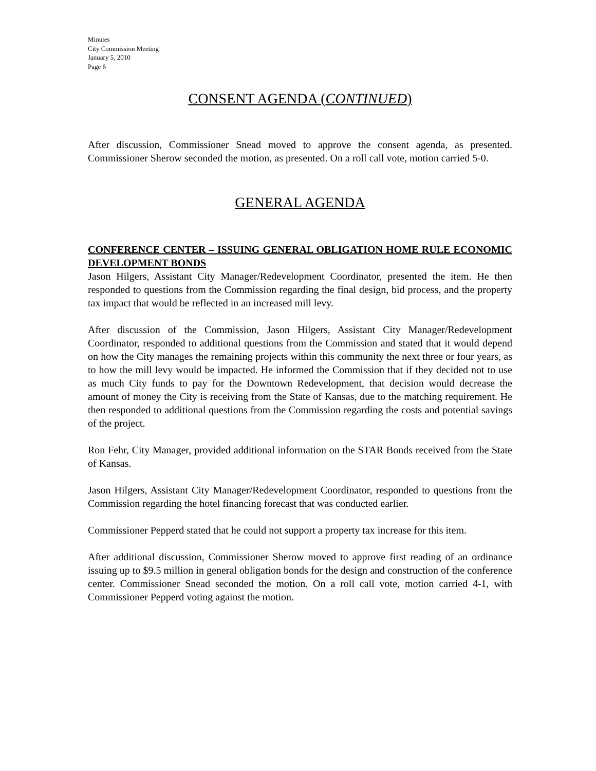Minutes
City Commission Meeting
January 5, 2010
Page 6
CONSENT AGENDA (CONTINUED)
After discussion, Commissioner Snead moved to approve the consent agenda, as presented. Commissioner Sherow seconded the motion, as presented. On a roll call vote, motion carried 5-0.
GENERAL AGENDA
CONFERENCE CENTER – ISSUING GENERAL OBLIGATION HOME RULE ECONOMIC DEVELOPMENT BONDS
Jason Hilgers, Assistant City Manager/Redevelopment Coordinator, presented the item. He then responded to questions from the Commission regarding the final design, bid process, and the property tax impact that would be reflected in an increased mill levy.
After discussion of the Commission, Jason Hilgers, Assistant City Manager/Redevelopment Coordinator, responded to additional questions from the Commission and stated that it would depend on how the City manages the remaining projects within this community the next three or four years, as to how the mill levy would be impacted. He informed the Commission that if they decided not to use as much City funds to pay for the Downtown Redevelopment, that decision would decrease the amount of money the City is receiving from the State of Kansas, due to the matching requirement. He then responded to additional questions from the Commission regarding the costs and potential savings of the project.
Ron Fehr, City Manager, provided additional information on the STAR Bonds received from the State of Kansas.
Jason Hilgers, Assistant City Manager/Redevelopment Coordinator, responded to questions from the Commission regarding the hotel financing forecast that was conducted earlier.
Commissioner Pepperd stated that he could not support a property tax increase for this item.
After additional discussion, Commissioner Sherow moved to approve first reading of an ordinance issuing up to $9.5 million in general obligation bonds for the design and construction of the conference center. Commissioner Snead seconded the motion. On a roll call vote, motion carried 4-1, with Commissioner Pepperd voting against the motion.